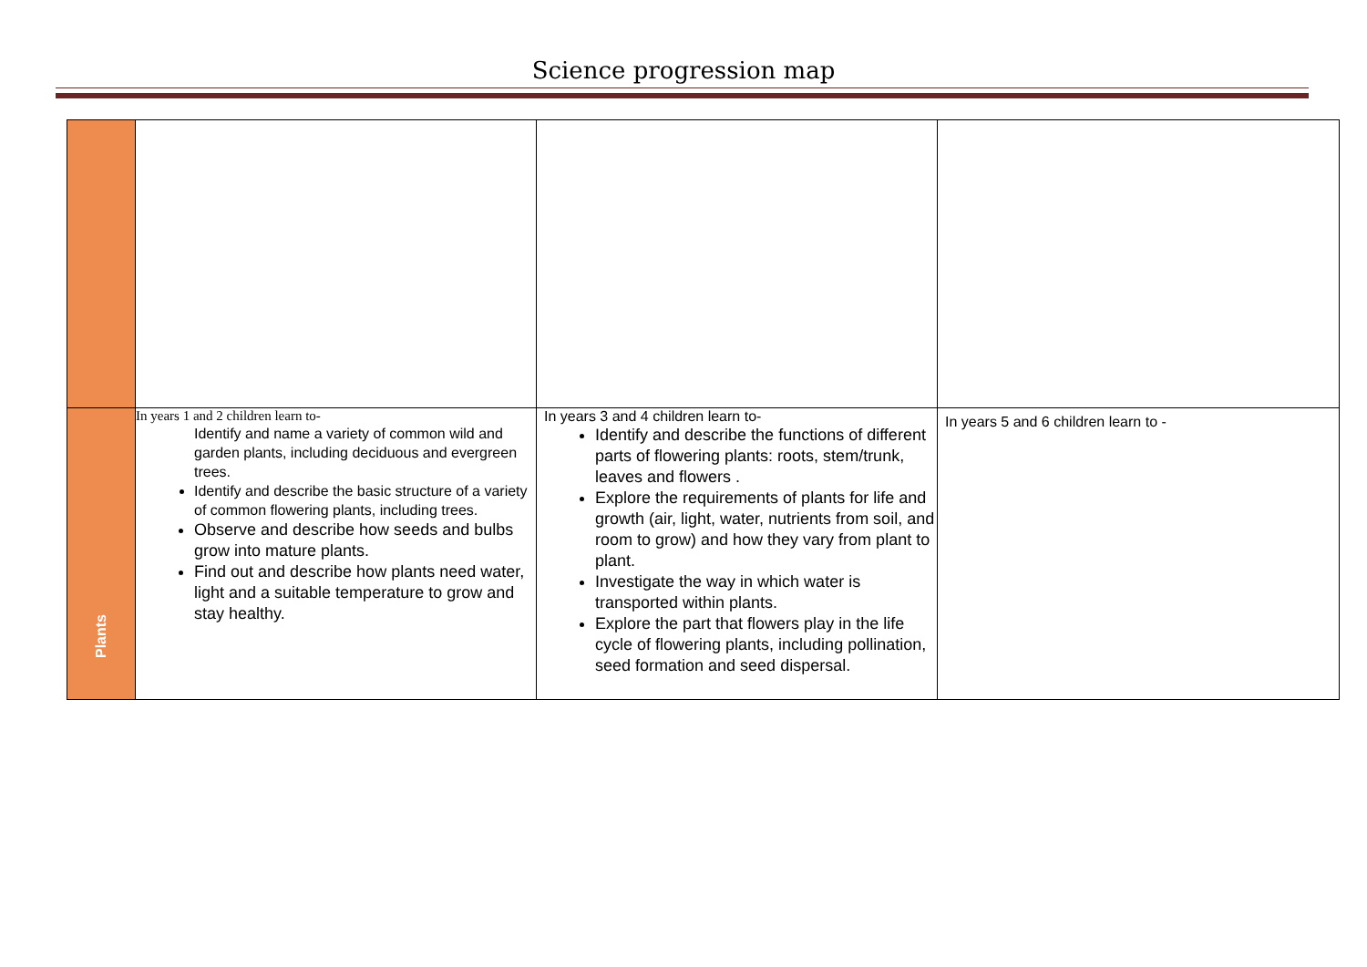Science progression map
| Plants | In years 1 and 2 children learn to- Identify and name a variety of common wild and garden plants, including deciduous and evergreen trees. Identify and describe the basic structure of a variety of common flowering plants, including trees. Observe and describe how seeds and bulbs grow into mature plants. Find out and describe how plants need water, light and a suitable temperature to grow and stay healthy. | In years 3 and 4 children learn to- Identify and describe the functions of different parts of flowering plants: roots, stem/trunk, leaves and flowers . Explore the requirements of plants for life and growth (air, light, water, nutrients from soil, and room to grow) and how they vary from plant to plant. Investigate the way in which water is transported within plants. Explore the part that flowers play in the life cycle of flowering plants, including pollination, seed formation and seed dispersal. | In years 5 and 6 children learn to - |